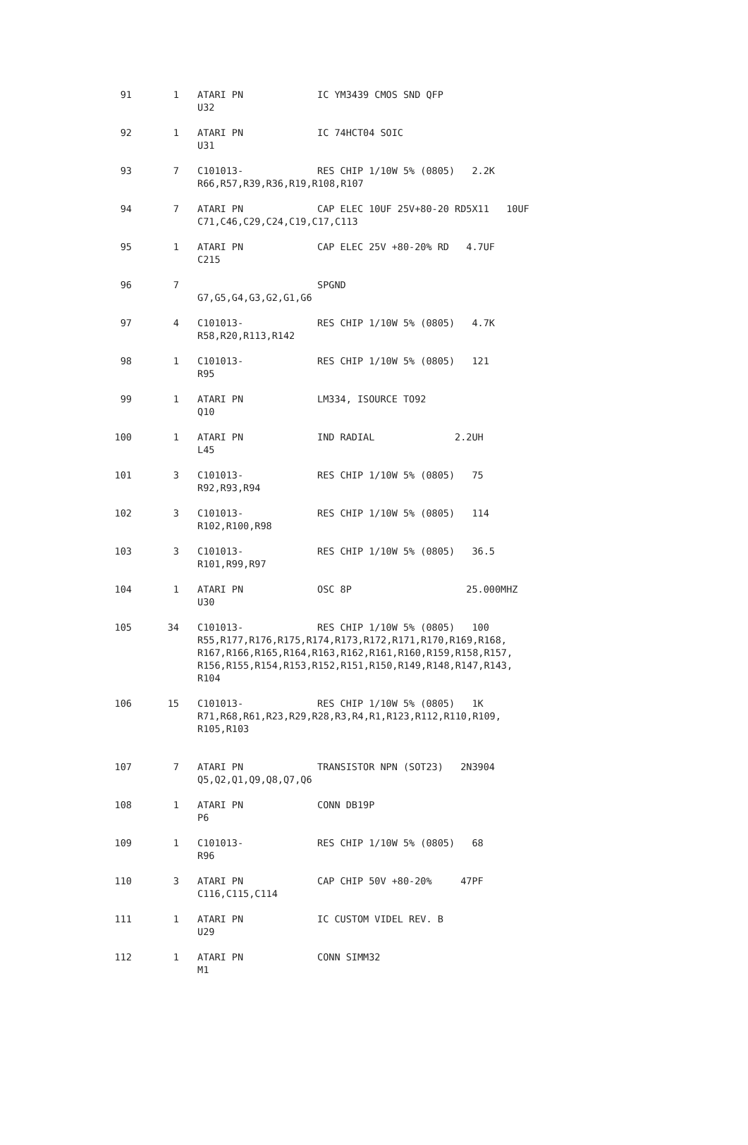| 91 | 1 | ATARI PN | IC YM3439 CMOS SND QFP |
| | | U32 | |
| 92 | 1 | ATARI PN | IC 74HCT04 SOIC |
| | | U31 | |
| 93 | 7 | C101013- | RES CHIP 1/10W 5% (0805) 2.2K |
| | | R66,R57,R39,R36,R19,R108,R107 | |
| 94 | 7 | ATARI PN | CAP ELEC 10UF 25V+80-20 RD5X11 10UF |
| | | C71,C46,C29,C24,C19,C17,C113 | |
| 95 | 1 | ATARI PN | CAP ELEC 25V +80-20% RD 4.7UF |
| | | C215 | |
| 96 | 7 | | SPGND |
| | | G7,G5,G4,G3,G2,G1,G6 | |
| 97 | 4 | C101013- | RES CHIP 1/10W 5% (0805) 4.7K |
| | | R58,R20,R113,R142 | |
| 98 | 1 | C101013- | RES CHIP 1/10W 5% (0805) 121 |
| | | R95 | |
| 99 | 1 | ATARI PN | LM334, ISOURCE TO92 |
| | | Q10 | |
| 100 | 1 | ATARI PN | IND RADIAL 2.2UH |
| | | L45 | |
| 101 | 3 | C101013- | RES CHIP 1/10W 5% (0805) 75 |
| | | R92,R93,R94 | |
| 102 | 3 | C101013- | RES CHIP 1/10W 5% (0805) 114 |
| | | R102,R100,R98 | |
| 103 | 3 | C101013- | RES CHIP 1/10W 5% (0805) 36.5 |
| | | R101,R99,R97 | |
| 104 | 1 | ATARI PN | OSC 8P 25.000MHZ |
| | | U30 | |
| 105 | 34 | C101013- | RES CHIP 1/10W 5% (0805) 100 |
| | | R55,R177,R176,R175,R174,R173,R172,R171,R170,R169,R168, R167,R166,R165,R164,R163,R162,R161,R160,R159,R158,R157, R156,R155,R154,R153,R152,R151,R150,R149,R148,R147,R143, R104 | |
| 106 | 15 | C101013- | RES CHIP 1/10W 5% (0805) 1K |
| | | R71,R68,R61,R23,R29,R28,R3,R4,R1,R123,R112,R110,R109, R105,R103 | |
| 107 | 7 | ATARI PN | TRANSISTOR NPN (SOT23) 2N3904 |
| | | Q5,Q2,Q1,Q9,Q8,Q7,Q6 | |
| 108 | 1 | ATARI PN | CONN DB19P |
| | | P6 | |
| 109 | 1 | C101013- | RES CHIP 1/10W 5% (0805) 68 |
| | | R96 | |
| 110 | 3 | ATARI PN | CAP CHIP 50V +80-20% 47PF |
| | | C116,C115,C114 | |
| 111 | 1 | ATARI PN | IC CUSTOM VIDEL REV. B |
| | | U29 | |
| 112 | 1 | ATARI PN | CONN SIMM32 |
| | | M1 | |